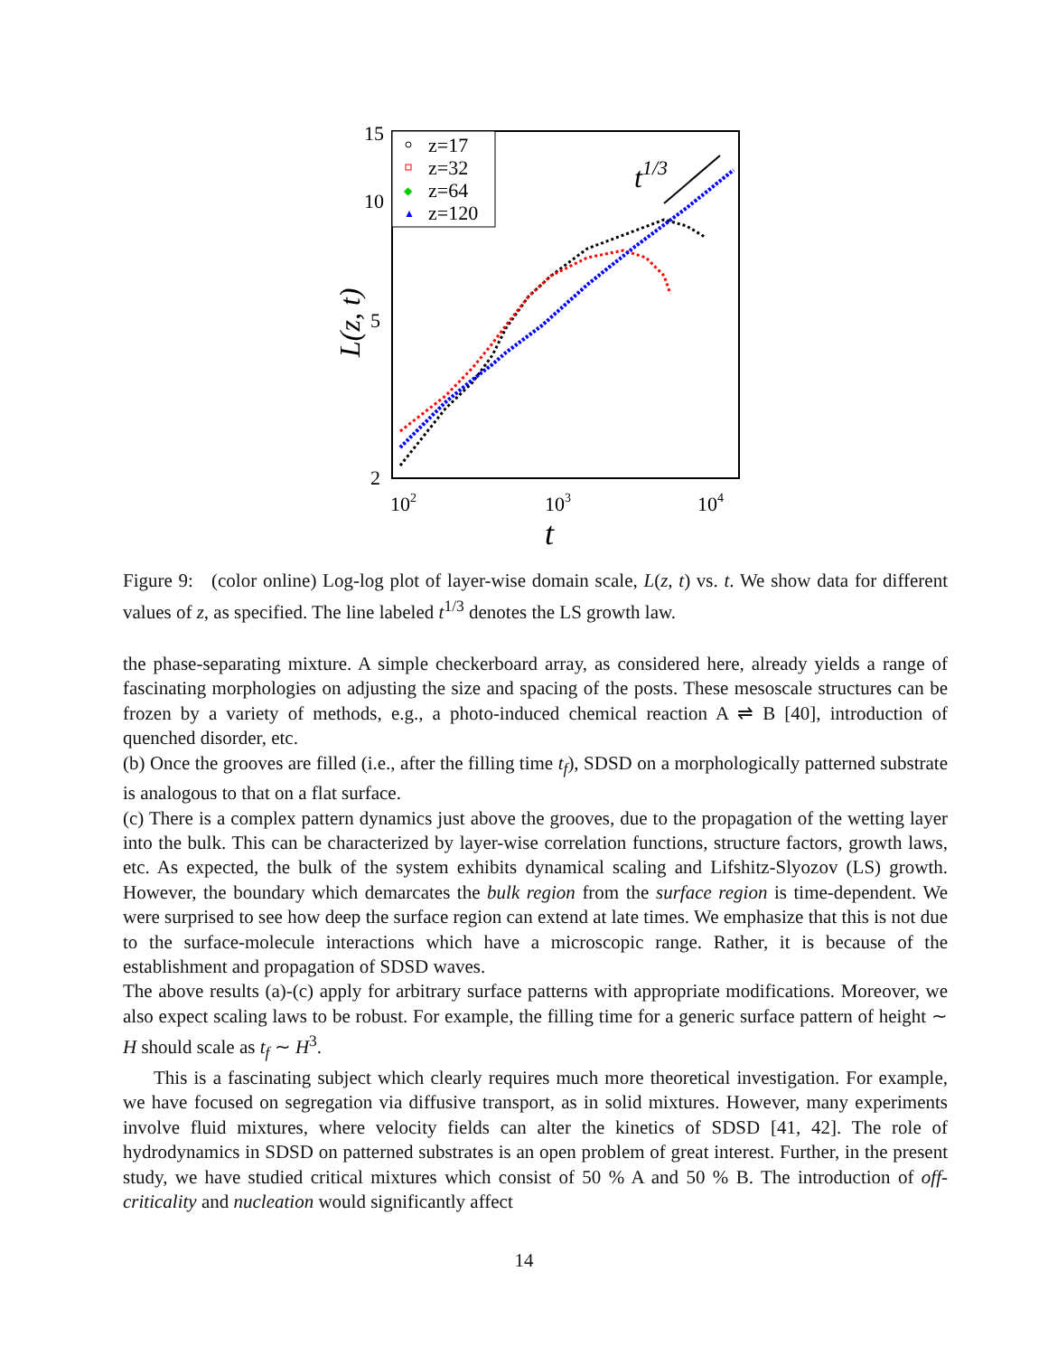15
10
5
2
102
103
104
t
L(z, t)
t1/3
z=17
z=32
◆
z=64
▲
z=120
Figure 9: (color online) Log-log plot of layer-wise domain scale, L(z, t) vs. t. We show data for different values of z, as specified. The line labeled t<sup>1/3</sup> denotes the LS growth law.
the phase-separating mixture. A simple checkerboard array, as considered here, already yields a range of fascinating morphologies on adjusting the size and spacing of the posts. These mesoscale structures can be frozen by a variety of methods, e.g., a photo-induced chemical reaction A ⇌ B [40], introduction of quenched disorder, etc.
(b) Once the grooves are filled (i.e., after the filling time t<sub>f</sub>), SDSD on a morphologically patterned substrate is analogous to that on a flat surface.
(c) There is a complex pattern dynamics just above the grooves, due to the propagation of the wetting layer into the bulk. This can be characterized by layer-wise correlation functions, structure factors, growth laws, etc. As expected, the bulk of the system exhibits dynamical scaling and Lifshitz-Slyozov (LS) growth. However, the boundary which demarcates the bulk region from the surface region is time-dependent. We were surprised to see how deep the surface region can extend at late times. We emphasize that this is not due to the surface-molecule interactions which have a microscopic range. Rather, it is because of the establishment and propagation of SDSD waves.
The above results (a)-(c) apply for arbitrary surface patterns with appropriate modifications. Moreover, we also expect scaling laws to be robust. For example, the filling time for a generic surface pattern of height ∼ H should scale as t<sub>f</sub> ∼ H<sup>3</sup>.
This is a fascinating subject which clearly requires much more theoretical investigation. For example, we have focused on segregation via diffusive transport, as in solid mixtures. However, many experiments involve fluid mixtures, where velocity fields can alter the kinetics of SDSD [41, 42]. The role of hydrodynamics in SDSD on patterned substrates is an open problem of great interest. Further, in the present study, we have studied critical mixtures which consist of 50 % A and 50 % B. The introduction of off-criticality and nucleation would significantly affect
14